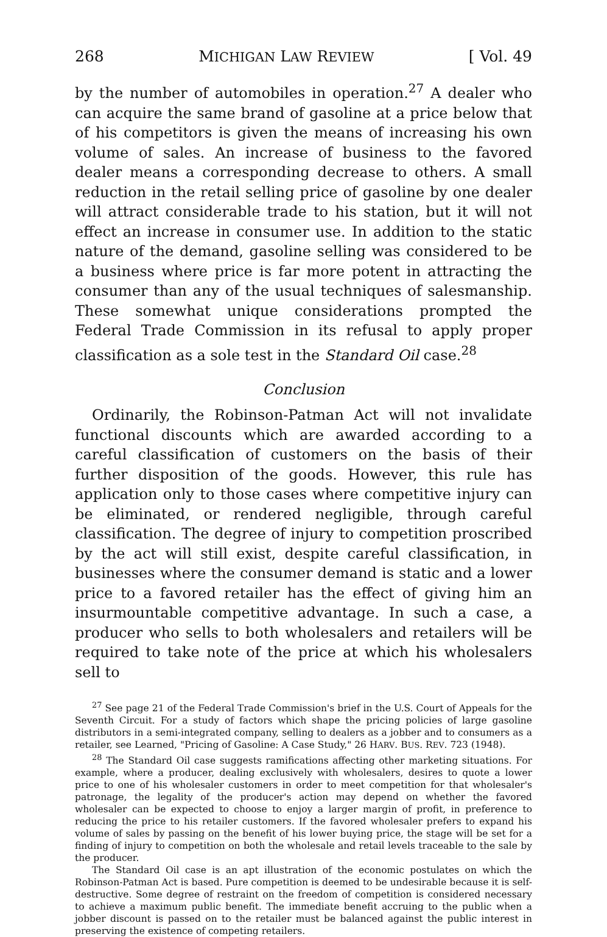268 MICHIGAN LAW REVIEW [ Vol. 49
by the number of automobiles in operation.<sup>27</sup> A dealer who can acquire the same brand of gasoline at a price below that of his competitors is given the means of increasing his own volume of sales. An increase of business to the favored dealer means a corresponding decrease to others. A small reduction in the retail selling price of gasoline by one dealer will attract considerable trade to his station, but it will not effect an increase in consumer use. In addition to the static nature of the demand, gasoline selling was considered to be a business where price is far more potent in attracting the consumer than any of the usual techniques of salesmanship. These somewhat unique considerations prompted the Federal Trade Commission in its refusal to apply proper classification as a sole test in the Standard Oil case.<sup>28</sup>
Conclusion
Ordinarily, the Robinson-Patman Act will not invalidate functional discounts which are awarded according to a careful classification of customers on the basis of their further disposition of the goods. However, this rule has application only to those cases where competitive injury can be eliminated, or rendered negligible, through careful classification. The degree of injury to competition proscribed by the act will still exist, despite careful classification, in businesses where the consumer demand is static and a lower price to a favored retailer has the effect of giving him an insurmountable competitive advantage. In such a case, a producer who sells to both wholesalers and retailers will be required to take note of the price at which his wholesalers sell to
<sup>27</sup> See page 21 of the Federal Trade Commission's brief in the U.S. Court of Appeals for the Seventh Circuit. For a study of factors which shape the pricing policies of large gasoline distributors in a semi-integrated company, selling to dealers as a jobber and to consumers as a retailer, see Learned, "Pricing of Gasoline: A Case Study," 26 HARV. BUS. REV. 723 (1948).
<sup>28</sup> The Standard Oil case suggests ramifications affecting other marketing situations. For example, where a producer, dealing exclusively with wholesalers, desires to quote a lower price to one of his wholesaler customers in order to meet competition for that wholesaler's patronage, the legality of the producer's action may depend on whether the favored wholesaler can be expected to choose to enjoy a larger margin of profit, in preference to reducing the price to his retailer customers. If the favored wholesaler prefers to expand his volume of sales by passing on the benefit of his lower buying price, the stage will be set for a finding of injury to competition on both the wholesale and retail levels traceable to the sale by the producer.
The Standard Oil case is an apt illustration of the economic postulates on which the Robinson-Patman Act is based. Pure competition is deemed to be undesirable because it is self-destructive. Some degree of restraint on the freedom of competition is considered necessary to achieve a maximum public benefit. The immediate benefit accruing to the public when a jobber discount is passed on to the retailer must be balanced against the public interest in preserving the existence of competing retailers.